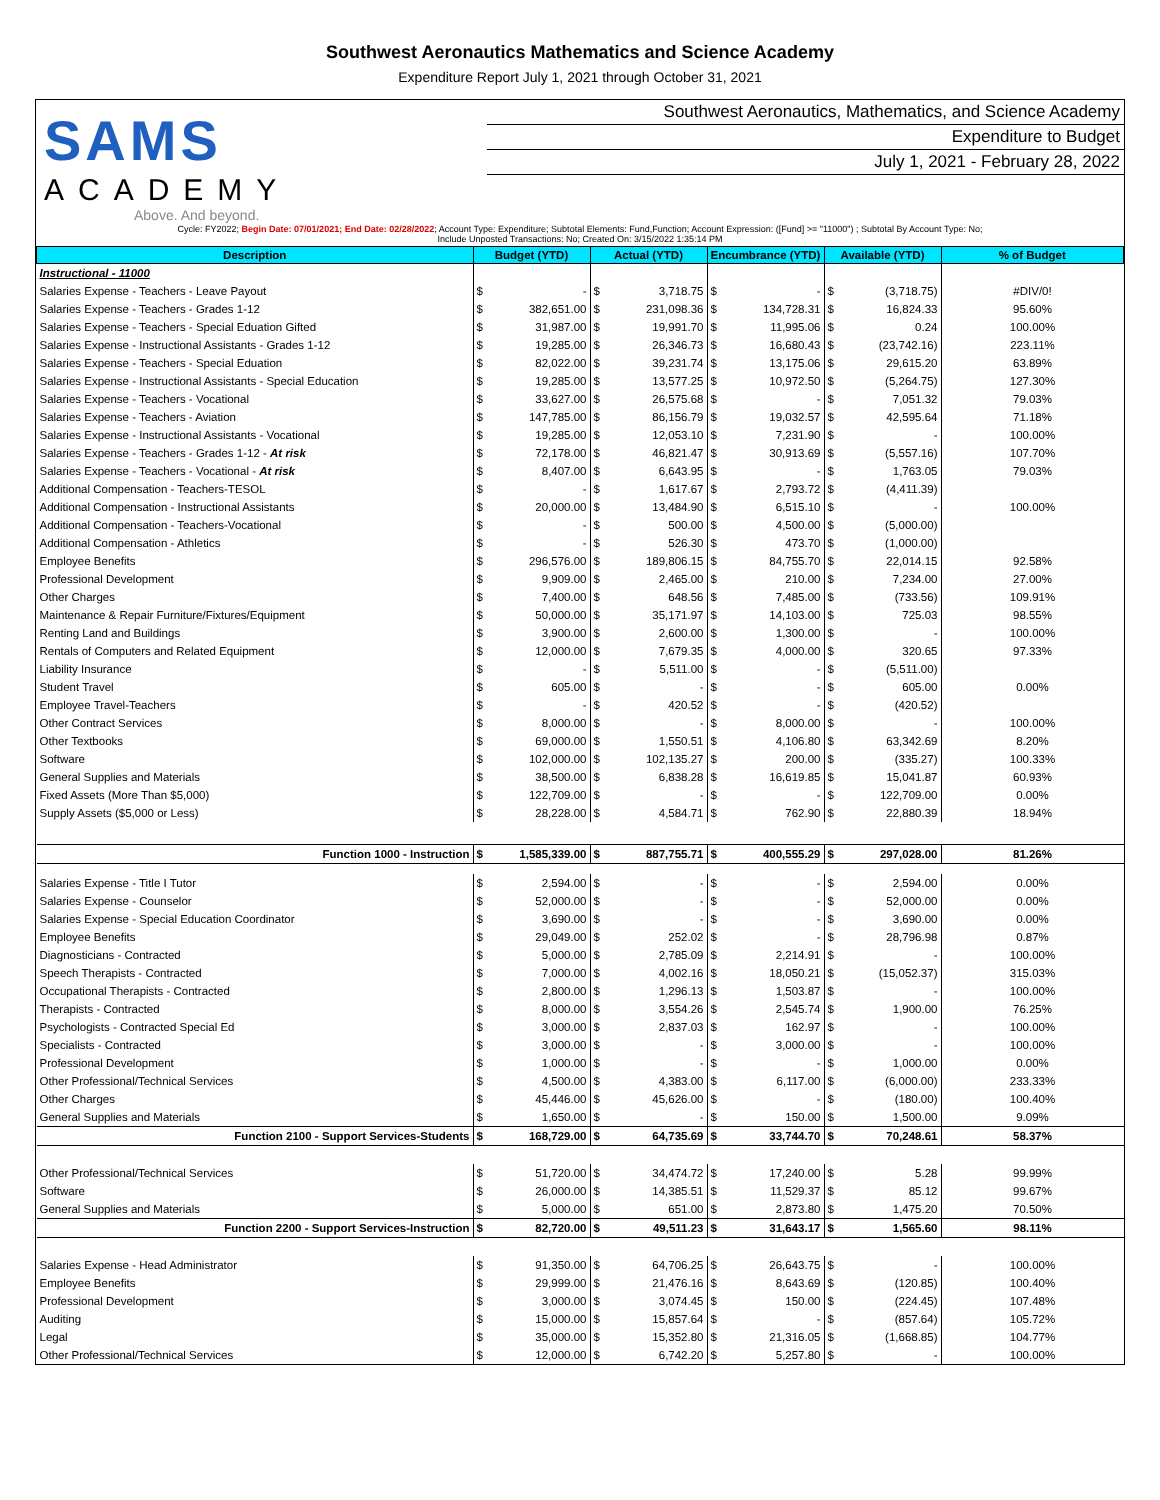Southwest Aeronautics Mathematics and Science Academy
Expenditure Report July 1, 2021 through October 31, 2021
SAMS
ACADEMY
Above. And beyond.
Southwest Aeronautics, Mathematics, and Science Academy
Expenditure to Budget
July 1, 2021 - February 28, 2022
Cycle: FY2022; Begin Date: 07/01/2021; End Date: 02/28/2022; Account Type: Expenditure; Subtotal Elements: Fund,Function; Account Expression: ([Fund] >= "11000") ; Subtotal By Account Type: No;
Include Unposted Transactions: No; Created On: 3/15/2022 1:35:14 PM
| Description | Budget (YTD) | | Actual (YTD) | | Encumbrance (YTD) | | Available (YTD) | | % of Budget |
| --- | --- | --- | --- | --- | --- | --- | --- | --- | --- |
| Instructional - 11000 | | | | | | | | | |
| Salaries Expense - Teachers - Leave Payout | $ | - | $ | 3,718.75 | $ | - | $ | (3,718.75) | #DIV/0! |
| Salaries Expense - Teachers - Grades 1-12 | $ | 382,651.00 | $ | 231,098.36 | $ | 134,728.31 | $ | 16,824.33 | 95.60% |
| Salaries Expense - Teachers - Special Eduation Gifted | $ | 31,987.00 | $ | 19,991.70 | $ | 11,995.06 | $ | 0.24 | 100.00% |
| Salaries Expense - Instructional Assistants - Grades 1-12 | $ | 19,285.00 | $ | 26,346.73 | $ | 16,680.43 | $ | (23,742.16) | 223.11% |
| Salaries Expense - Teachers - Special Eduation | $ | 82,022.00 | $ | 39,231.74 | $ | 13,175.06 | $ | 29,615.20 | 63.89% |
| Salaries Expense - Instructional Assistants - Special Education | $ | 19,285.00 | $ | 13,577.25 | $ | 10,972.50 | $ | (5,264.75) | 127.30% |
| Salaries Expense - Teachers - Vocational | $ | 33,627.00 | $ | 26,575.68 | $ | - | $ | 7,051.32 | 79.03% |
| Salaries Expense - Teachers - Aviation | $ | 147,785.00 | $ | 86,156.79 | $ | 19,032.57 | $ | 42,595.64 | 71.18% |
| Salaries Expense - Instructional Assistants - Vocational | $ | 19,285.00 | $ | 12,053.10 | $ | 7,231.90 | $ | - | 100.00% |
| Salaries Expense - Teachers - Grades 1-12 - At risk | $ | 72,178.00 | $ | 46,821.47 | $ | 30,913.69 | $ | (5,557.16) | 107.70% |
| Salaries Expense - Teachers - Vocational - At risk | $ | 8,407.00 | $ | 6,643.95 | $ | - | $ | 1,763.05 | 79.03% |
| Additional Compensation - Teachers-TESOL | $ | - | $ | 1,617.67 | $ | 2,793.72 | $ | (4,411.39) | |
| Additional Compensation - Instructional Assistants | $ | 20,000.00 | $ | 13,484.90 | $ | 6,515.10 | $ | - | 100.00% |
| Additional Compensation - Teachers-Vocational | $ | - | $ | 500.00 | $ | 4,500.00 | $ | (5,000.00) | |
| Additional Compensation - Athletics | $ | - | $ | 526.30 | $ | 473.70 | $ | (1,000.00) | |
| Employee Benefits | $ | 296,576.00 | $ | 189,806.15 | $ | 84,755.70 | $ | 22,014.15 | 92.58% |
| Professional Development | $ | 9,909.00 | $ | 2,465.00 | $ | 210.00 | $ | 7,234.00 | 27.00% |
| Other Charges | $ | 7,400.00 | $ | 648.56 | $ | 7,485.00 | $ | (733.56) | 109.91% |
| Maintenance & Repair Furniture/Fixtures/Equipment | $ | 50,000.00 | $ | 35,171.97 | $ | 14,103.00 | $ | 725.03 | 98.55% |
| Renting Land and Buildings | $ | 3,900.00 | $ | 2,600.00 | $ | 1,300.00 | $ | - | 100.00% |
| Rentals of Computers and Related Equipment | $ | 12,000.00 | $ | 7,679.35 | $ | 4,000.00 | $ | 320.65 | 97.33% |
| Liability Insurance | $ | - | $ | 5,511.00 | $ | - | $ | (5,511.00) | |
| Student Travel | $ | 605.00 | $ | - | $ | - | $ | 605.00 | 0.00% |
| Employee Travel-Teachers | $ | - | $ | 420.52 | $ | - | $ | (420.52) | |
| Other Contract Services | $ | 8,000.00 | $ | - | $ | 8,000.00 | $ | - | 100.00% |
| Other Textbooks | $ | 69,000.00 | $ | 1,550.51 | $ | 4,106.80 | $ | 63,342.69 | 8.20% |
| Software | $ | 102,000.00 | $ | 102,135.27 | $ | 200.00 | $ | (335.27) | 100.33% |
| General Supplies and Materials | $ | 38,500.00 | $ | 6,838.28 | $ | 16,619.85 | $ | 15,041.87 | 60.93% |
| Fixed Assets (More Than $5,000) | $ | 122,709.00 | $ | - | $ | - | $ | 122,709.00 | 0.00% |
| Supply Assets ($5,000 or Less) | $ | 28,228.00 | $ | 4,584.71 | $ | 762.90 | $ | 22,880.39 | 18.94% |
| Function 1000 - Instruction | $ | 1,585,339.00 | $ | 887,755.71 | $ | 400,555.29 | $ | 297,028.00 | 81.26% |
| Salaries Expense - Title I Tutor | $ | 2,594.00 | $ | - | $ | - | $ | 2,594.00 | 0.00% |
| Salaries Expense - Counselor | $ | 52,000.00 | $ | - | $ | - | $ | 52,000.00 | 0.00% |
| Salaries Expense - Special Education Coordinator | $ | 3,690.00 | $ | - | $ | - | $ | 3,690.00 | 0.00% |
| Employee Benefits | $ | 29,049.00 | $ | 252.02 | $ | - | $ | 28,796.98 | 0.87% |
| Diagnosticians - Contracted | $ | 5,000.00 | $ | 2,785.09 | $ | 2,214.91 | $ | - | 100.00% |
| Speech Therapists - Contracted | $ | 7,000.00 | $ | 4,002.16 | $ | 18,050.21 | $ | (15,052.37) | 315.03% |
| Occupational Therapists - Contracted | $ | 2,800.00 | $ | 1,296.13 | $ | 1,503.87 | $ | - | 100.00% |
| Therapists - Contracted | $ | 8,000.00 | $ | 3,554.26 | $ | 2,545.74 | $ | 1,900.00 | 76.25% |
| Psychologists - Contracted Special Ed | $ | 3,000.00 | $ | 2,837.03 | $ | 162.97 | $ | - | 100.00% |
| Specialists - Contracted | $ | 3,000.00 | $ | - | $ | 3,000.00 | $ | - | 100.00% |
| Professional Development | $ | 1,000.00 | $ | - | $ | - | $ | 1,000.00 | 0.00% |
| Other Professional/Technical Services | $ | 4,500.00 | $ | 4,383.00 | $ | 6,117.00 | $ | (6,000.00) | 233.33% |
| Other Charges | $ | 45,446.00 | $ | 45,626.00 | $ | - | $ | (180.00) | 100.40% |
| General Supplies and Materials | $ | 1,650.00 | $ | - | $ | 150.00 | $ | 1,500.00 | 9.09% |
| Function 2100 - Support Services-Students | $ | 168,729.00 | $ | 64,735.69 | $ | 33,744.70 | $ | 70,248.61 | 58.37% |
| Other Professional/Technical Services | $ | 51,720.00 | $ | 34,474.72 | $ | 17,240.00 | $ | 5.28 | 99.99% |
| Software | $ | 26,000.00 | $ | 14,385.51 | $ | 11,529.37 | $ | 85.12 | 99.67% |
| General Supplies and Materials | $ | 5,000.00 | $ | 651.00 | $ | 2,873.80 | $ | 1,475.20 | 70.50% |
| Function 2200 - Support Services-Instruction | $ | 82,720.00 | $ | 49,511.23 | $ | 31,643.17 | $ | 1,565.60 | 98.11% |
| Salaries Expense - Head Administrator | $ | 91,350.00 | $ | 64,706.25 | $ | 26,643.75 | $ | - | 100.00% |
| Employee Benefits | $ | 29,999.00 | $ | 21,476.16 | $ | 8,643.69 | $ | (120.85) | 100.40% |
| Professional Development | $ | 3,000.00 | $ | 3,074.45 | $ | 150.00 | $ | (224.45) | 107.48% |
| Auditing | $ | 15,000.00 | $ | 15,857.64 | $ | - | $ | (857.64) | 105.72% |
| Legal | $ | 35,000.00 | $ | 15,352.80 | $ | 21,316.05 | $ | (1,668.85) | 104.77% |
| Other Professional/Technical Services | $ | 12,000.00 | $ | 6,742.20 | $ | 5,257.80 | $ | - | 100.00% |